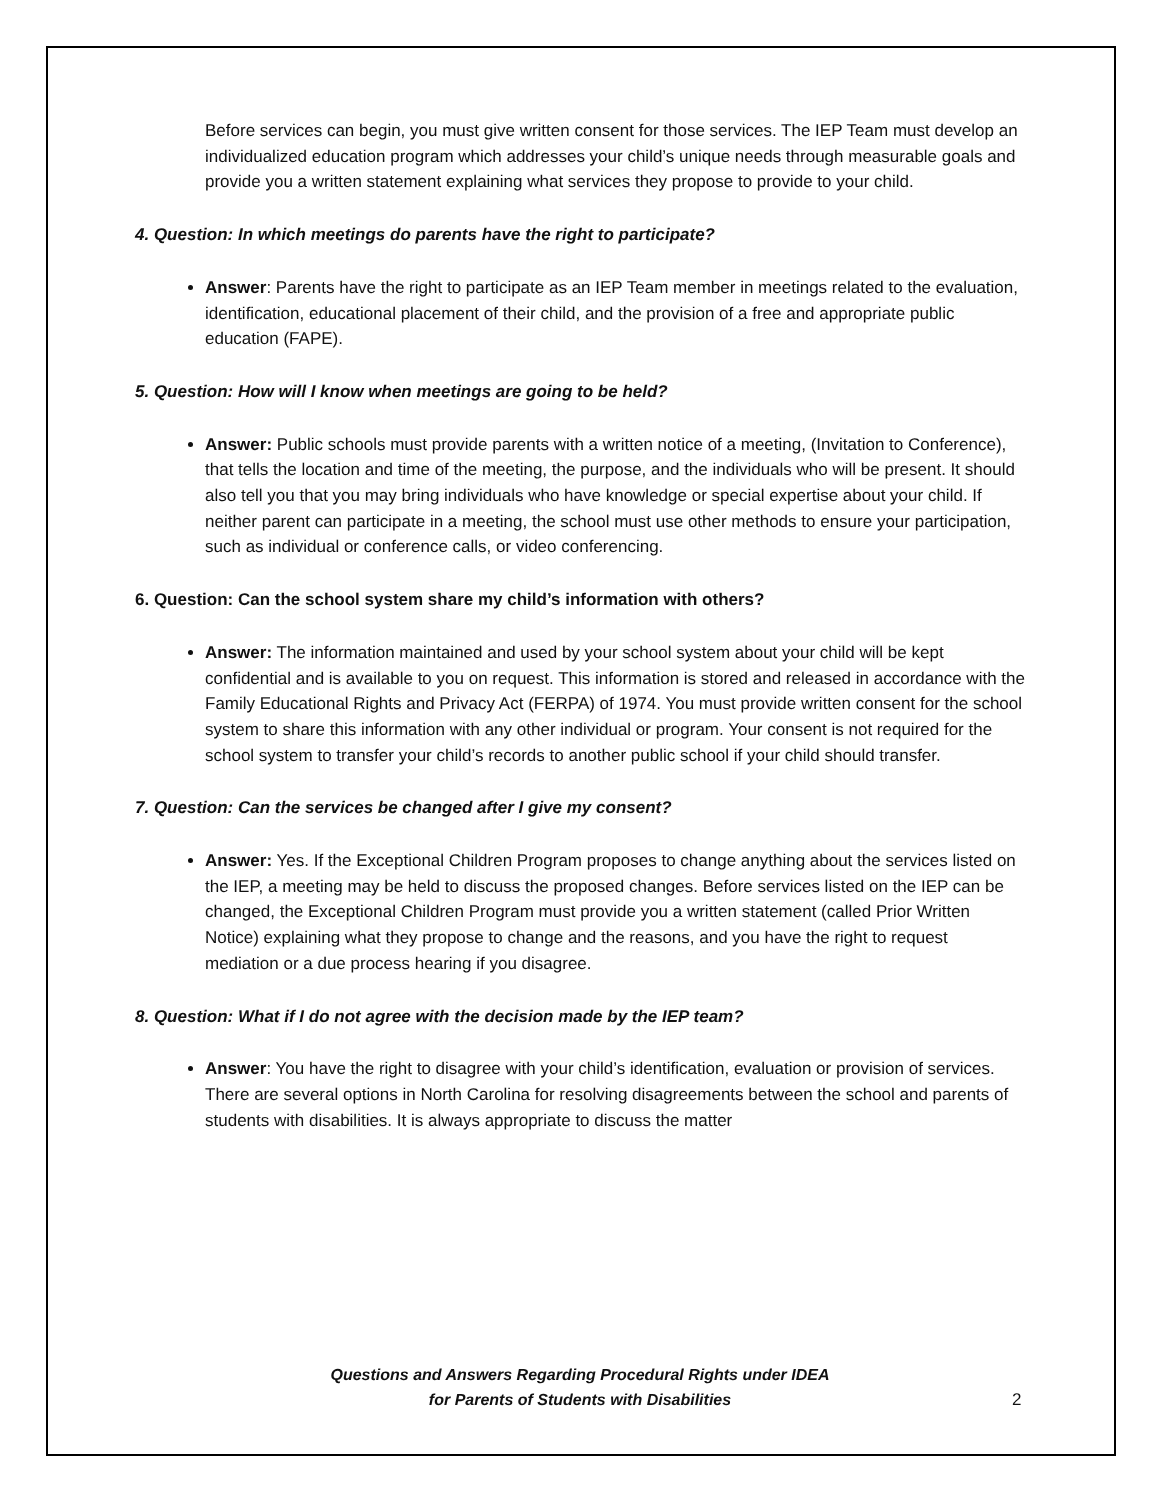Before services can begin, you must give written consent for those services. The IEP Team must develop an individualized education program which addresses your child’s unique needs through measurable goals and provide you a written statement explaining what services they propose to provide to your child.
4. Question: In which meetings do parents have the right to participate?
Answer: Parents have the right to participate as an IEP Team member in meetings related to the evaluation, identification, educational placement of their child, and the provision of a free and appropriate public education (FAPE).
5. Question: How will I know when meetings are going to be held?
Answer: Public schools must provide parents with a written notice of a meeting, (Invitation to Conference), that tells the location and time of the meeting, the purpose, and the individuals who will be present. It should also tell you that you may bring individuals who have knowledge or special expertise about your child. If neither parent can participate in a meeting, the school must use other methods to ensure your participation, such as individual or conference calls, or video conferencing.
6. Question: Can the school system share my child’s information with others?
Answer: The information maintained and used by your school system about your child will be kept confidential and is available to you on request. This information is stored and released in accordance with the Family Educational Rights and Privacy Act (FERPA) of 1974. You must provide written consent for the school system to share this information with any other individual or program. Your consent is not required for the school system to transfer your child’s records to another public school if your child should transfer.
7. Question: Can the services be changed after I give my consent?
Answer: Yes. If the Exceptional Children Program proposes to change anything about the services listed on the IEP, a meeting may be held to discuss the proposed changes. Before services listed on the IEP can be changed, the Exceptional Children Program must provide you a written statement (called Prior Written Notice) explaining what they propose to change and the reasons, and you have the right to request mediation or a due process hearing if you disagree.
8. Question: What if I do not agree with the decision made by the IEP team?
Answer: You have the right to disagree with your child’s identification, evaluation or provision of services. There are several options in North Carolina for resolving disagreements between the school and parents of students with disabilities. It is always appropriate to discuss the matter
Questions and Answers Regarding Procedural Rights under IDEA
for Parents of Students with Disabilities
2